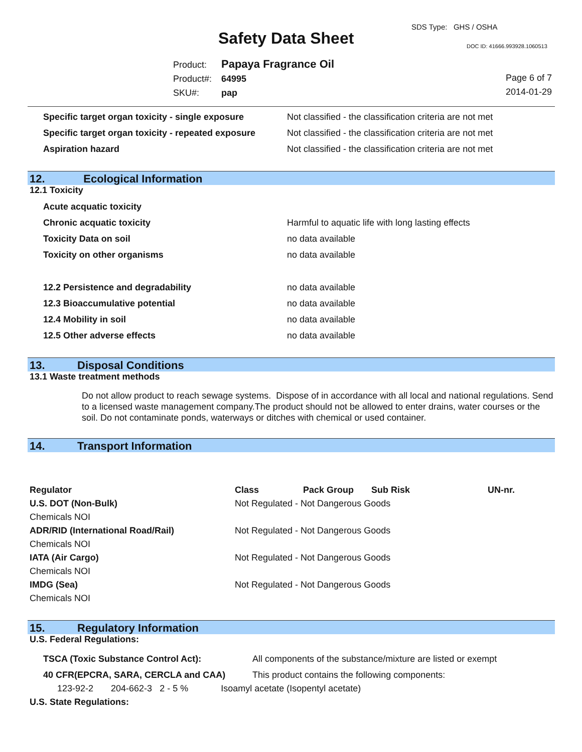SDS Type: GHS / OSHA
Safety Data Sheet DOC ID: 41666.993928.1060513
Product: Papaya Fragrance Oil
Product#: 64995
SKU#: pap
Page 6 of 7
2014-01-29
| Specific target organ toxicity - single exposure | Not classified - the classification criteria are not met |
| Specific target organ toxicity - repeated exposure | Not classified - the classification criteria are not met |
| Aspiration hazard | Not classified - the classification criteria are not met |
12. Ecological Information
12.1 Toxicity
| Acute acquatic toxicity | |
| Chronic acquatic toxicity | Harmful to aquatic life with long lasting effects |
| Toxicity Data on soil | no data available |
| Toxicity on other organisms | no data available |
| 12.2 Persistence and degradability | no data available |
| 12.3 Bioaccumulative potential | no data available |
| 12.4 Mobility in soil | no data available |
| 12.5 Other adverse effects | no data available |
13. Disposal Conditions
13.1 Waste treatment methods
Do not allow product to reach sewage systems. Dispose of in accordance with all local and national regulations. Send to a licensed waste management company.The product should not be allowed to enter drains, water courses or the soil. Do not contaminate ponds, waterways or ditches with chemical or used container.
14. Transport Information
| Regulator | Class | Pack Group | Sub Risk | UN-nr. |
| --- | --- | --- | --- | --- |
| U.S. DOT (Non-Bulk) | Not Regulated - Not Dangerous Goods | | | |
| Chemicals NOI | | | | |
| ADR/RID (International Road/Rail) | Not Regulated - Not Dangerous Goods | | | |
| Chemicals NOI | | | | |
| IATA (Air Cargo) | Not Regulated - Not Dangerous Goods | | | |
| Chemicals NOI | | | | |
| IMDG (Sea) | Not Regulated - Not Dangerous Goods | | | |
| Chemicals NOI | | | | |
15. Regulatory Information
U.S. Federal Regulations:
| TSCA (Toxic Substance Control Act): | All components of the substance/mixture are listed or exempt |
| 40 CFR(EPCRA, SARA, CERCLA and CAA) | This product contains the following components: |
123-92-2 204-662-3 2 - 5 % Isoamyl acetate (Isopentyl acetate)
U.S. State Regulations: